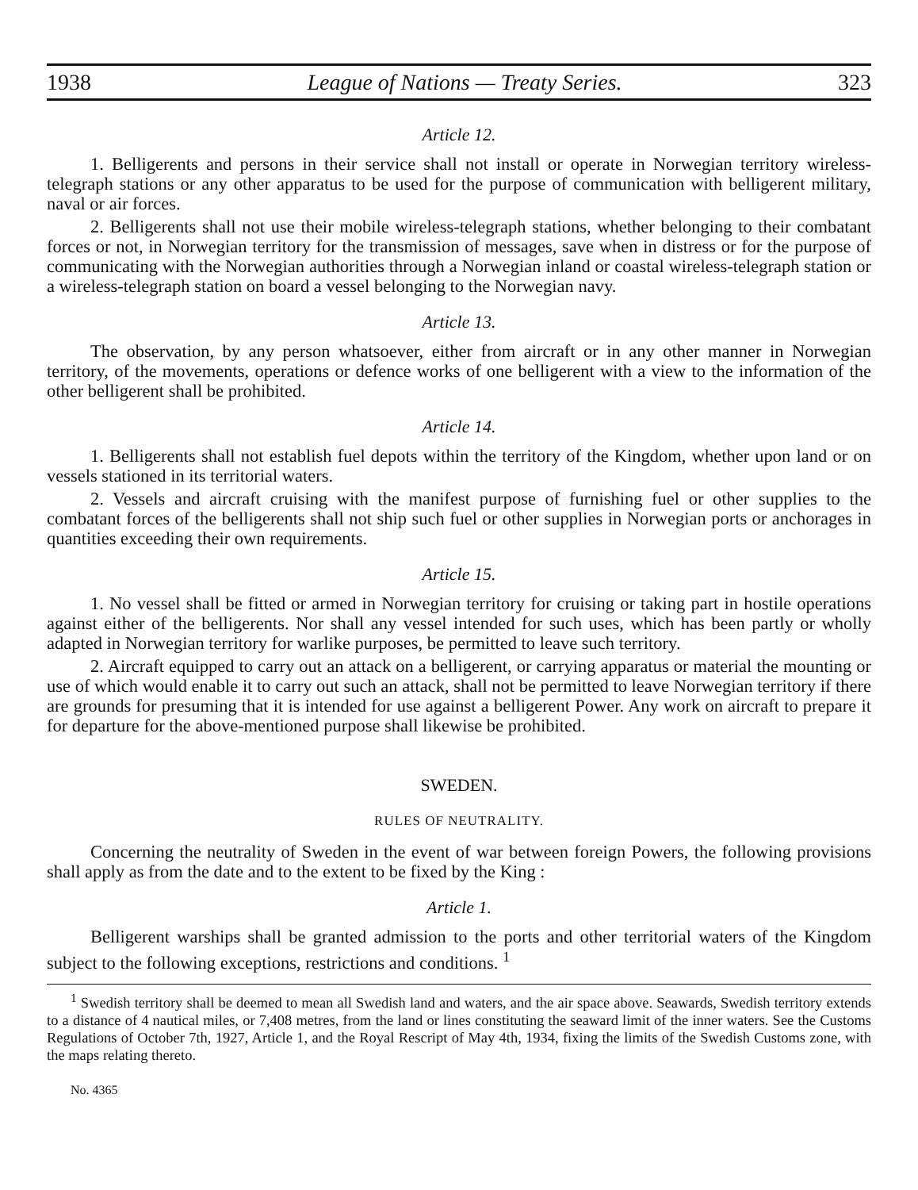1938 League of Nations — Treaty Series. 323
Article 12.
1. Belligerents and persons in their service shall not install or operate in Norwegian territory wireless-telegraph stations or any other apparatus to be used for the purpose of communication with belligerent military, naval or air forces.
2. Belligerents shall not use their mobile wireless-telegraph stations, whether belonging to their combatant forces or not, in Norwegian territory for the transmission of messages, save when in distress or for the purpose of communicating with the Norwegian authorities through a Norwegian inland or coastal wireless-telegraph station or a wireless-telegraph station on board a vessel belonging to the Norwegian navy.
Article 13.
The observation, by any person whatsoever, either from aircraft or in any other manner in Norwegian territory, of the movements, operations or defence works of one belligerent with a view to the information of the other belligerent shall be prohibited.
Article 14.
1. Belligerents shall not establish fuel depots within the territory of the Kingdom, whether upon land or on vessels stationed in its territorial waters.
2. Vessels and aircraft cruising with the manifest purpose of furnishing fuel or other supplies to the combatant forces of the belligerents shall not ship such fuel or other supplies in Norwegian ports or anchorages in quantities exceeding their own requirements.
Article 15.
1. No vessel shall be fitted or armed in Norwegian territory for cruising or taking part in hostile operations against either of the belligerents. Nor shall any vessel intended for such uses, which has been partly or wholly adapted in Norwegian territory for warlike purposes, be permitted to leave such territory.
2. Aircraft equipped to carry out an attack on a belligerent, or carrying apparatus or material the mounting or use of which would enable it to carry out such an attack, shall not be permitted to leave Norwegian territory if there are grounds for presuming that it is intended for use against a belligerent Power. Any work on aircraft to prepare it for departure for the above-mentioned purpose shall likewise be prohibited.
SWEDEN.
RULES OF NEUTRALITY.
Concerning the neutrality of Sweden in the event of war between foreign Powers, the following provisions shall apply as from the date and to the extent to be fixed by the King :
Article 1.
Belligerent warships shall be granted admission to the ports and other territorial waters of the Kingdom subject to the following exceptions, restrictions and conditions. <sup>1</sup>
<sup>1</sup> Swedish territory shall be deemed to mean all Swedish land and waters, and the air space above. Seawards, Swedish territory extends to a distance of 4 nautical miles, or 7,408 metres, from the land or lines constituting the seaward limit of the inner waters. See the Customs Regulations of October 7th, 1927, Article 1, and the Royal Rescript of May 4th, 1934, fixing the limits of the Swedish Customs zone, with the maps relating thereto.
No. 4365